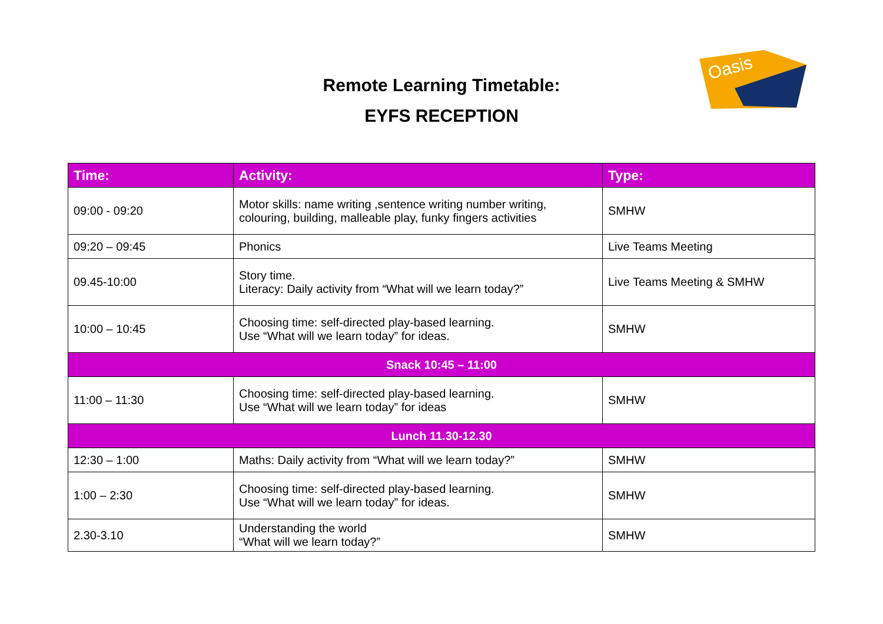Oasis
Remote Learning Timetable:
EYFS RECEPTION
| Time: | Activity: | Type: |
| --- | --- | --- |
| 09:00 - 09:20 | Motor skills: name writing ,sentence writing number writing, colouring, building, malleable play, funky fingers activities | SMHW |
| 09:20 – 09:45 | Phonics | Live Teams Meeting |
| 09.45-10:00 | Story time. Literacy: Daily activity from “What will we learn today?” | Live Teams Meeting & SMHW |
| 10:00 – 10:45 | Choosing time: self-directed play-based learning. Use “What will we learn today” for ideas. | SMHW |
| Snack 10:45 – 11:00 | | |
| 11:00 – 11:30 | Choosing time: self-directed play-based learning. Use “What will we learn today” for ideas | SMHW |
| Lunch 11.30-12.30 | | |
| 12:30 – 1:00 | Maths: Daily activity from “What will we learn today?” | SMHW |
| 1:00 – 2:30 | Choosing time: self-directed play-based learning. Use “What will we learn today” for ideas. | SMHW |
| 2.30-3.10 | Understanding the world “What will we learn today?” | SMHW |